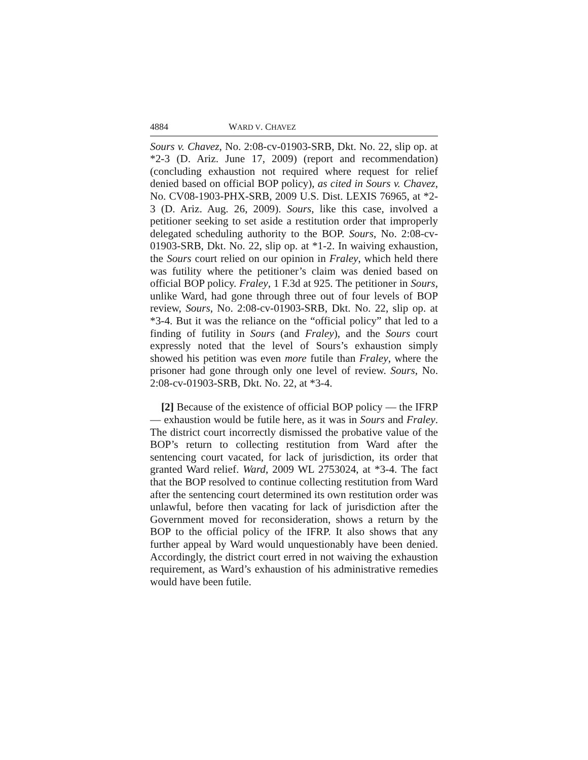4884 WARD V. CHAVEZ
Sours v. Chavez, No. 2:08-cv-01903-SRB, Dkt. No. 22, slip op. at *2-3 (D. Ariz. June 17, 2009) (report and recommendation) (concluding exhaustion not required where request for relief denied based on official BOP policy), as cited in Sours v. Chavez, No. CV08-1903-PHX-SRB, 2009 U.S. Dist. LEXIS 76965, at *2-3 (D. Ariz. Aug. 26, 2009). Sours, like this case, involved a petitioner seeking to set aside a restitution order that improperly delegated scheduling authority to the BOP. Sours, No. 2:08-cv-01903-SRB, Dkt. No. 22, slip op. at *1-2. In waiving exhaustion, the Sours court relied on our opinion in Fraley, which held there was futility where the petitioner’s claim was denied based on official BOP policy. Fraley, 1 F.3d at 925. The petitioner in Sours, unlike Ward, had gone through three out of four levels of BOP review, Sours, No. 2:08-cv-01903-SRB, Dkt. No. 22, slip op. at *3-4. But it was the reliance on the “official policy” that led to a finding of futility in Sours (and Fraley), and the Sours court expressly noted that the level of Sours’s exhaustion simply showed his petition was even more futile than Fraley, where the prisoner had gone through only one level of review. Sours, No. 2:08-cv-01903-SRB, Dkt. No. 22, at *3-4.
[2] Because of the existence of official BOP policy — the IFRP — exhaustion would be futile here, as it was in Sours and Fraley. The district court incorrectly dismissed the probative value of the BOP’s return to collecting restitution from Ward after the sentencing court vacated, for lack of jurisdiction, its order that granted Ward relief. Ward, 2009 WL 2753024, at *3-4. The fact that the BOP resolved to continue collecting restitution from Ward after the sentencing court determined its own restitution order was unlawful, before then vacating for lack of jurisdiction after the Government moved for reconsideration, shows a return by the BOP to the official policy of the IFRP. It also shows that any further appeal by Ward would unquestionably have been denied. Accordingly, the district court erred in not waiving the exhaustion requirement, as Ward’s exhaustion of his administrative remedies would have been futile.